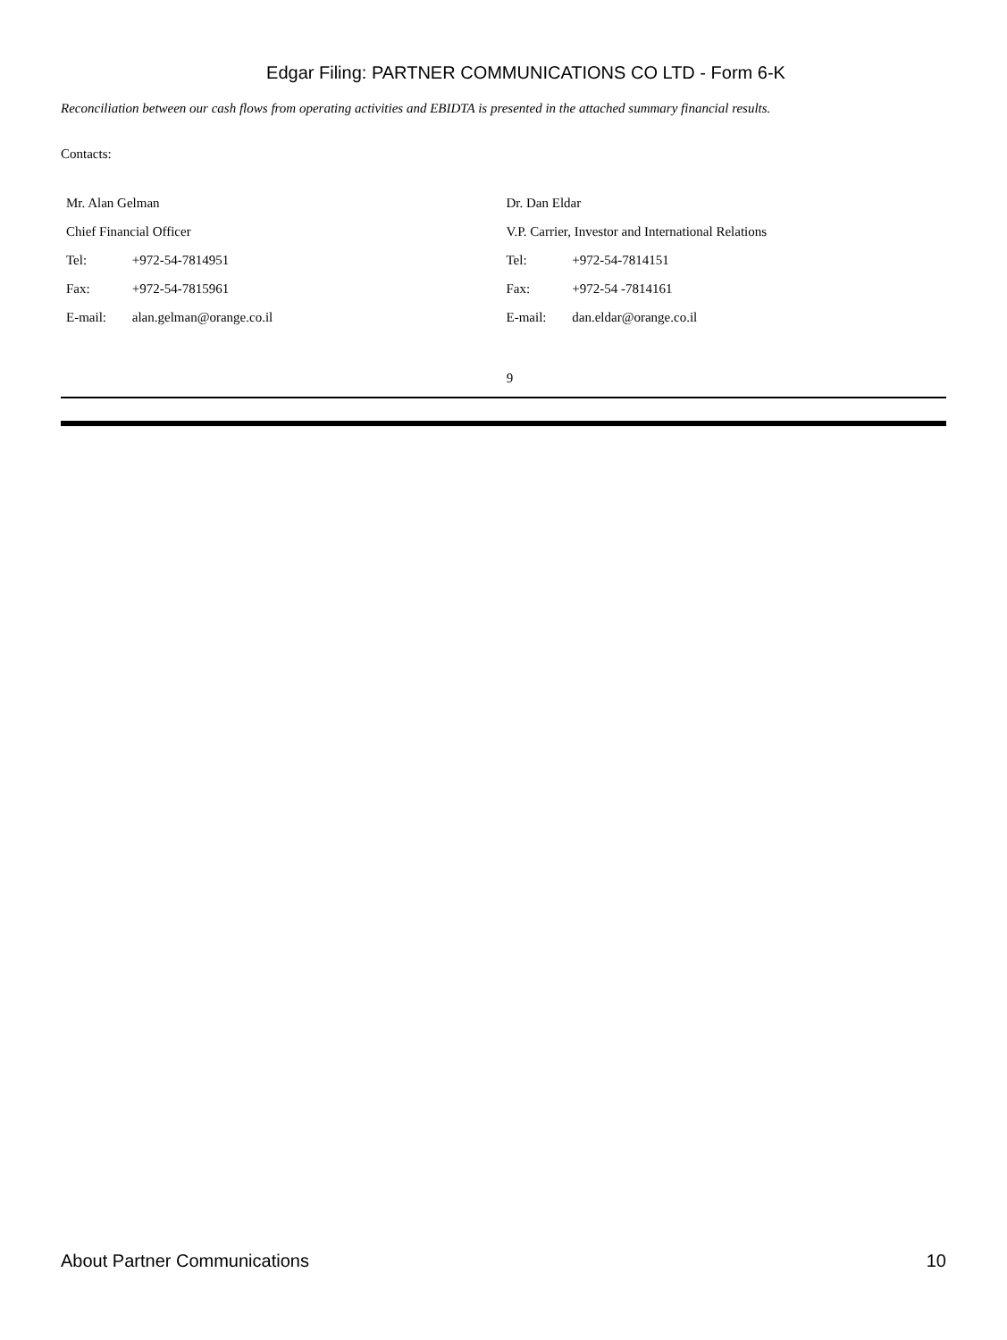Edgar Filing: PARTNER COMMUNICATIONS CO LTD - Form 6-K
Reconciliation between our cash flows from operating activities and EBIDTA is presented in the attached summary financial results.
Contacts:
Mr. Alan Gelman
Chief Financial Officer
Tel: +972-54-7814951
Fax: +972-54-7815961
E-mail: alan.gelman@orange.co.il
Dr. Dan Eldar
V.P. Carrier, Investor and International Relations
Tel: +972-54-7814151
Fax: +972-54 -7814161
E-mail: dan.eldar@orange.co.il
9
About Partner Communications 10